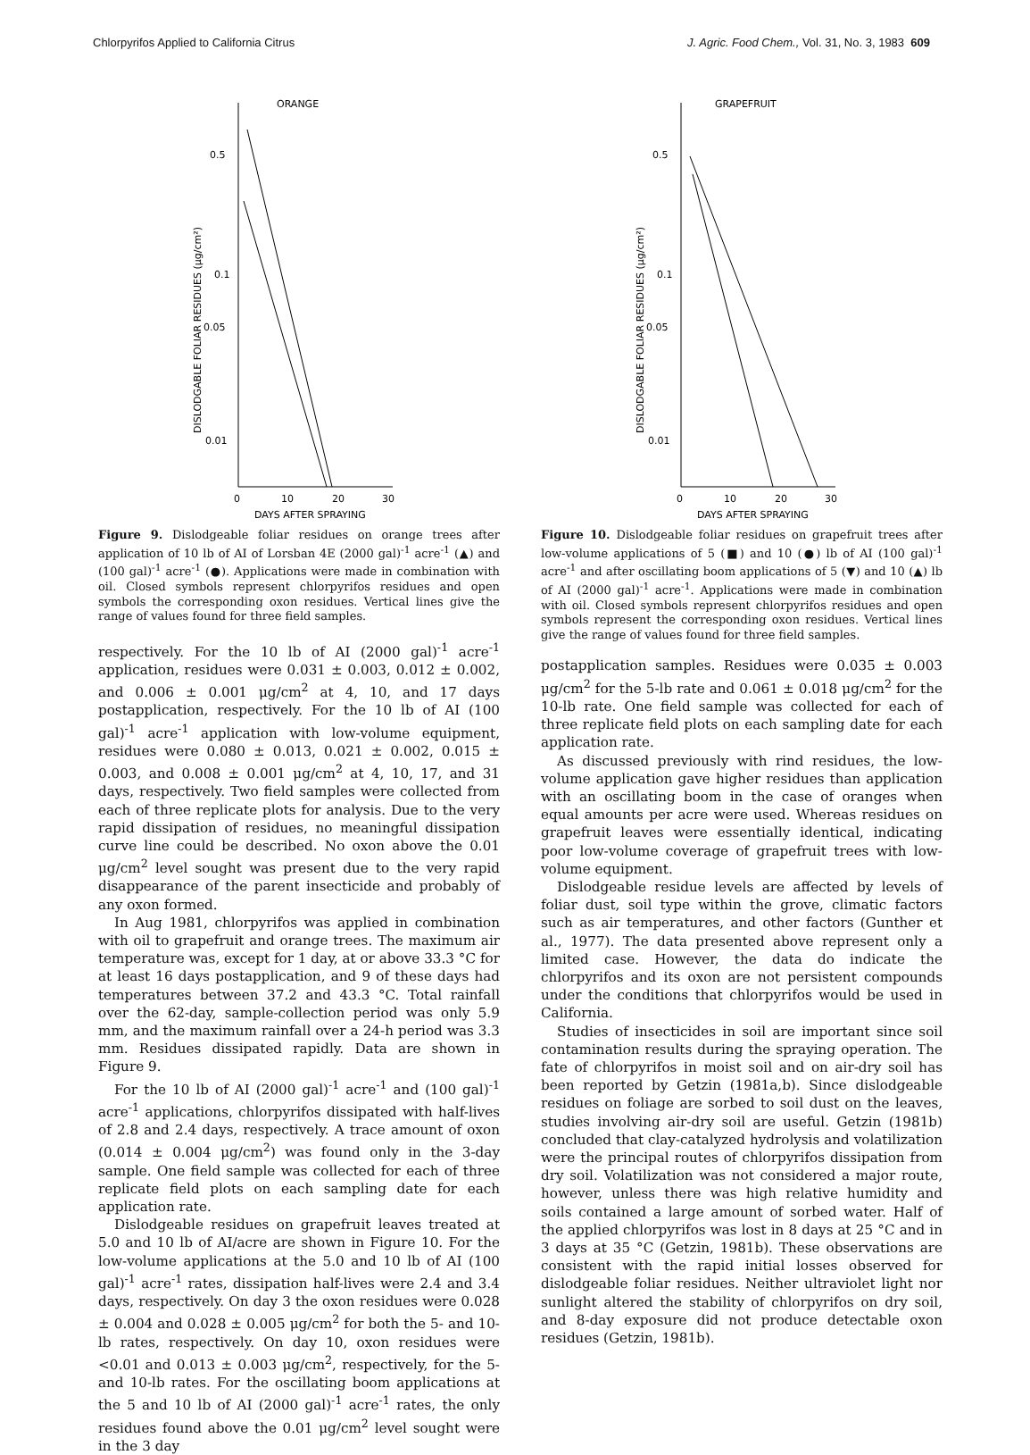Chlorpyrifos Applied to California Citrus J. Agric. Food Chem., Vol. 31, No. 3, 1983 609
ORANGE
DISLODGABLE FOLIAR RESIDUES (μg/cm²)
0.5
0.1
0.05
0.01
0
10
20
30
DAYS AFTER SPRAYING
Figure 9. Dislodgeable foliar residues on orange trees after application of 10 lb of AI of Lorsban 4E (2000 gal)<sup>-1</sup> acre<sup>-1</sup> (▲) and (100 gal)<sup>-1</sup> acre<sup>-1</sup> (●). Applications were made in combination with oil. Closed symbols represent chlorpyrifos residues and open symbols the corresponding oxon residues. Vertical lines give the range of values found for three field samples.
respectively. For the 10 lb of AI (2000 gal)<sup>-1</sup> acre<sup>-1</sup> application, residues were 0.031 ± 0.003, 0.012 ± 0.002, and 0.006 ± 0.001 μg/cm<sup>2</sup> at 4, 10, and 17 days postapplication, respectively. For the 10 lb of AI (100 gal)<sup>-1</sup> acre<sup>-1</sup> application with low-volume equipment, residues were 0.080 ± 0.013, 0.021 ± 0.002, 0.015 ± 0.003, and 0.008 ± 0.001 μg/cm<sup>2</sup> at 4, 10, 17, and 31 days, respectively. Two field samples were collected from each of three replicate plots for analysis. Due to the very rapid dissipation of residues, no meaningful dissipation curve line could be described. No oxon above the 0.01 μg/cm<sup>2</sup> level sought was present due to the very rapid disappearance of the parent insecticide and probably of any oxon formed.
In Aug 1981, chlorpyrifos was applied in combination with oil to grapefruit and orange trees. The maximum air temperature was, except for 1 day, at or above 33.3 °C for at least 16 days postapplication, and 9 of these days had temperatures between 37.2 and 43.3 °C. Total rainfall over the 62-day, sample-collection period was only 5.9 mm, and the maximum rainfall over a 24-h period was 3.3 mm. Residues dissipated rapidly. Data are shown in Figure 9.
For the 10 lb of AI (2000 gal)<sup>-1</sup> acre<sup>-1</sup> and (100 gal)<sup>-1</sup> acre<sup>-1</sup> applications, chlorpyrifos dissipated with half-lives of 2.8 and 2.4 days, respectively. A trace amount of oxon (0.014 ± 0.004 μg/cm<sup>2</sup>) was found only in the 3-day sample. One field sample was collected for each of three replicate field plots on each sampling date for each application rate.
Dislodgeable residues on grapefruit leaves treated at 5.0 and 10 lb of AI/acre are shown in Figure 10. For the low-volume applications at the 5.0 and 10 lb of AI (100 gal)<sup>-1</sup> acre<sup>-1</sup> rates, dissipation half-lives were 2.4 and 3.4 days, respectively. On day 3 the oxon residues were 0.028 ± 0.004 and 0.028 ± 0.005 μg/cm<sup>2</sup> for both the 5- and 10-lb rates, respectively. On day 10, oxon residues were <0.01 and 0.013 ± 0.003 μg/cm<sup>2</sup>, respectively, for the 5- and 10-lb rates. For the oscillating boom applications at the 5 and 10 lb of AI (2000 gal)<sup>-1</sup> acre<sup>-1</sup> rates, the only residues found above the 0.01 μg/cm<sup>2</sup> level sought were in the 3 day
GRAPEFRUIT
DISLODGABLE FOLIAR RESIDUES (μg/cm²)
0.5
0.1
0.05
0.01
0
10
20
30
DAYS AFTER SPRAYING
Figure 10. Dislodgeable foliar residues on grapefruit trees after low-volume applications of 5 (■) and 10 (●) lb of AI (100 gal)<sup>-1</sup> acre<sup>-1</sup> and after oscillating boom applications of 5 (▼) and 10 (▲) lb of AI (2000 gal)<sup>-1</sup> acre<sup>-1</sup>. Applications were made in combination with oil. Closed symbols represent chlorpyrifos residues and open symbols represent the corresponding oxon residues. Vertical lines give the range of values found for three field samples.
postapplication samples. Residues were 0.035 ± 0.003 μg/cm<sup>2</sup> for the 5-lb rate and 0.061 ± 0.018 μg/cm<sup>2</sup> for the 10-lb rate. One field sample was collected for each of three replicate field plots on each sampling date for each application rate.
As discussed previously with rind residues, the low-volume application gave higher residues than application with an oscillating boom in the case of oranges when equal amounts per acre were used. Whereas residues on grapefruit leaves were essentially identical, indicating poor low-volume coverage of grapefruit trees with low-volume equipment.
Dislodgeable residue levels are affected by levels of foliar dust, soil type within the grove, climatic factors such as air temperatures, and other factors (Gunther et al., 1977). The data presented above represent only a limited case. However, the data do indicate the chlorpyrifos and its oxon are not persistent compounds under the conditions that chlorpyrifos would be used in California.
Studies of insecticides in soil are important since soil contamination results during the spraying operation. The fate of chlorpyrifos in moist soil and on air-dry soil has been reported by Getzin (1981a,b). Since dislodgeable residues on foliage are sorbed to soil dust on the leaves, studies involving air-dry soil are useful. Getzin (1981b) concluded that clay-catalyzed hydrolysis and volatilization were the principal routes of chlorpyrifos dissipation from dry soil. Volatilization was not considered a major route, however, unless there was high relative humidity and soils contained a large amount of sorbed water. Half of the applied chlorpyrifos was lost in 8 days at 25 °C and in 3 days at 35 °C (Getzin, 1981b). These observations are consistent with the rapid initial losses observed for dislodgeable foliar residues. Neither ultraviolet light nor sunlight altered the stability of chlorpyrifos on dry soil, and 8-day exposure did not produce detectable oxon residues (Getzin, 1981b).